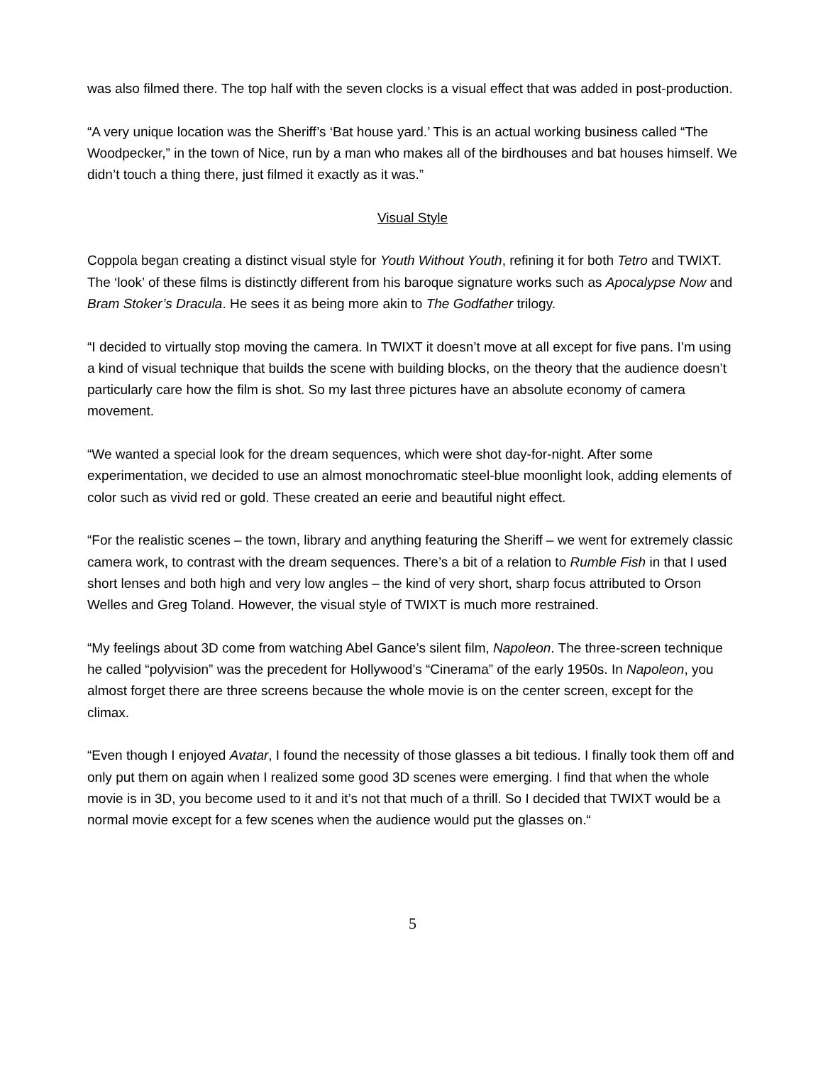was also filmed there. The top half with the seven clocks is a visual effect that was added in post-production.
“A very unique location was the Sheriff’s ‘Bat house yard.’ This is an actual working business called “The Woodpecker,” in the town of Nice, run by a man who makes all of the birdhouses and bat houses himself. We didn’t touch a thing there, just filmed it exactly as it was.”
Visual Style
Coppola began creating a distinct visual style for Youth Without Youth, refining it for both Tetro and TWIXT. The ‘look’ of these films is distinctly different from his baroque signature works such as Apocalypse Now and Bram Stoker’s Dracula. He sees it as being more akin to The Godfather trilogy.
“I decided to virtually stop moving the camera. In TWIXT it doesn’t move at all except for five pans. I’m using a kind of visual technique that builds the scene with building blocks, on the theory that the audience doesn’t particularly care how the film is shot. So my last three pictures have an absolute economy of camera movement.
“We wanted a special look for the dream sequences, which were shot day-for-night. After some experimentation, we decided to use an almost monochromatic steel-blue moonlight look, adding elements of color such as vivid red or gold. These created an eerie and beautiful night effect.
“For the realistic scenes – the town, library and anything featuring the Sheriff – we went for extremely classic camera work, to contrast with the dream sequences. There’s a bit of a relation to Rumble Fish in that I used short lenses and both high and very low angles – the kind of very short, sharp focus attributed to Orson Welles and Greg Toland. However, the visual style of TWIXT is much more restrained.
“My feelings about 3D come from watching Abel Gance’s silent film, Napoleon. The three-screen technique he called “polyvision” was the precedent for Hollywood’s “Cinerama” of the early 1950s. In Napoleon, you almost forget there are three screens because the whole movie is on the center screen, except for the climax.
“Even though I enjoyed Avatar, I found the necessity of those glasses a bit tedious. I finally took them off and only put them on again when I realized some good 3D scenes were emerging. I find that when the whole movie is in 3D, you become used to it and it’s not that much of a thrill. So I decided that TWIXT would be a normal movie except for a few scenes when the audience would put the glasses on.“
5